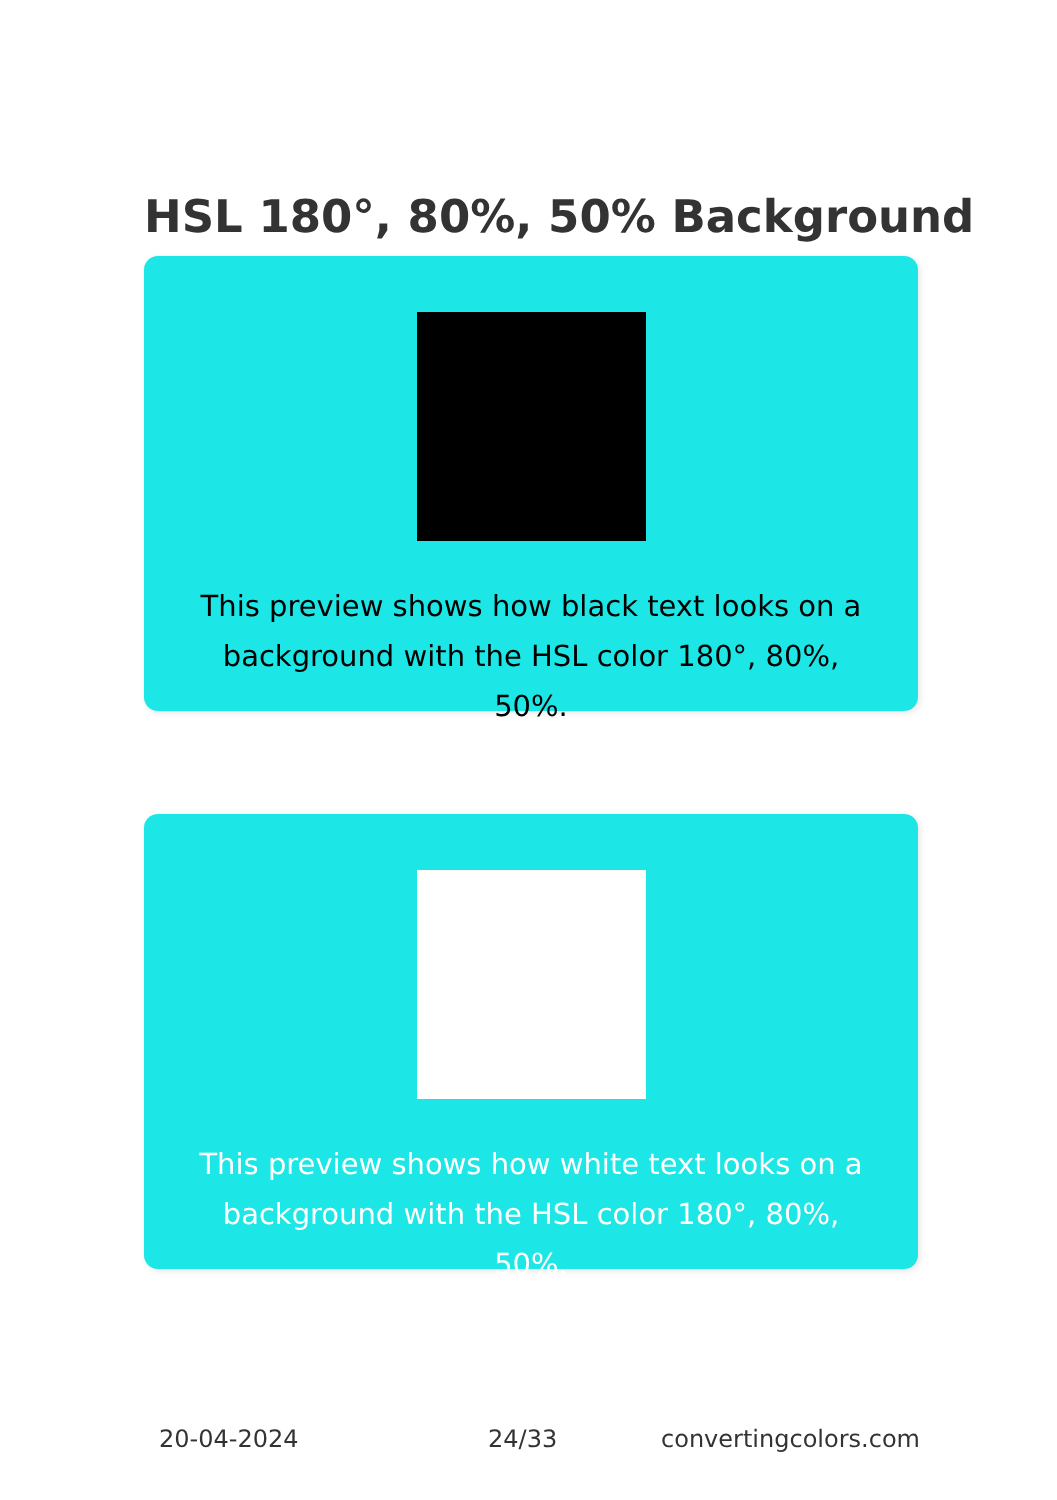HSL 180°, 80%, 50% Background
This preview shows how black text looks on a background with the HSL color 180°, 80%, 50%.
This preview shows how white text looks on a background with the HSL color 180°, 80%, 50%.
20-04-2024 24/33 convertingcolors.com